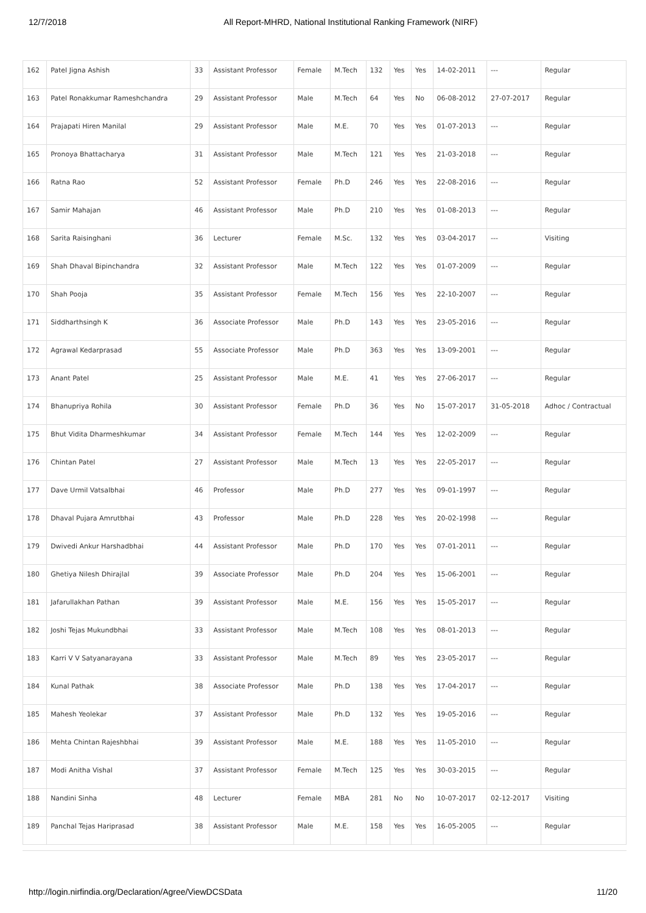12/7/2018 All Report-MHRD, National Institutional Ranking Framework (NIRF)
| 162 | Patel Jigna Ashish | 33 | Assistant Professor | Female | M.Tech | 132 | Yes | Yes | 14-02-2011 | --- | Regular |
| 163 | Patel Ronakkumar Rameshchandra | 29 | Assistant Professor | Male | M.Tech | 64 | Yes | No | 06-08-2012 | 27-07-2017 | Regular |
| 164 | Prajapati Hiren Manilal | 29 | Assistant Professor | Male | M.E. | 70 | Yes | Yes | 01-07-2013 | --- | Regular |
| 165 | Pronoya Bhattacharya | 31 | Assistant Professor | Male | M.Tech | 121 | Yes | Yes | 21-03-2018 | --- | Regular |
| 166 | Ratna Rao | 52 | Assistant Professor | Female | Ph.D | 246 | Yes | Yes | 22-08-2016 | --- | Regular |
| 167 | Samir Mahajan | 46 | Assistant Professor | Male | Ph.D | 210 | Yes | Yes | 01-08-2013 | --- | Regular |
| 168 | Sarita Raisinghani | 36 | Lecturer | Female | M.Sc. | 132 | Yes | Yes | 03-04-2017 | --- | Visiting |
| 169 | Shah Dhaval Bipinchandra | 32 | Assistant Professor | Male | M.Tech | 122 | Yes | Yes | 01-07-2009 | --- | Regular |
| 170 | Shah Pooja | 35 | Assistant Professor | Female | M.Tech | 156 | Yes | Yes | 22-10-2007 | --- | Regular |
| 171 | Siddharthsingh K | 36 | Associate Professor | Male | Ph.D | 143 | Yes | Yes | 23-05-2016 | --- | Regular |
| 172 | Agrawal Kedarprasad | 55 | Associate Professor | Male | Ph.D | 363 | Yes | Yes | 13-09-2001 | --- | Regular |
| 173 | Anant Patel | 25 | Assistant Professor | Male | M.E. | 41 | Yes | Yes | 27-06-2017 | --- | Regular |
| 174 | Bhanupriya Rohila | 30 | Assistant Professor | Female | Ph.D | 36 | Yes | No | 15-07-2017 | 31-05-2018 | Adhoc / Contractual |
| 175 | Bhut Vidita Dharmeshkumar | 34 | Assistant Professor | Female | M.Tech | 144 | Yes | Yes | 12-02-2009 | --- | Regular |
| 176 | Chintan Patel | 27 | Assistant Professor | Male | M.Tech | 13 | Yes | Yes | 22-05-2017 | --- | Regular |
| 177 | Dave Urmil Vatsalbhai | 46 | Professor | Male | Ph.D | 277 | Yes | Yes | 09-01-1997 | --- | Regular |
| 178 | Dhaval Pujara Amrutbhai | 43 | Professor | Male | Ph.D | 228 | Yes | Yes | 20-02-1998 | --- | Regular |
| 179 | Dwivedi Ankur Harshadbhai | 44 | Assistant Professor | Male | Ph.D | 170 | Yes | Yes | 07-01-2011 | --- | Regular |
| 180 | Ghetiya Nilesh Dhirajlal | 39 | Associate Professor | Male | Ph.D | 204 | Yes | Yes | 15-06-2001 | --- | Regular |
| 181 | Jafarullakhan Pathan | 39 | Assistant Professor | Male | M.E. | 156 | Yes | Yes | 15-05-2017 | --- | Regular |
| 182 | Joshi Tejas Mukundbhai | 33 | Assistant Professor | Male | M.Tech | 108 | Yes | Yes | 08-01-2013 | --- | Regular |
| 183 | Karri V V Satyanarayana | 33 | Assistant Professor | Male | M.Tech | 89 | Yes | Yes | 23-05-2017 | --- | Regular |
| 184 | Kunal Pathak | 38 | Associate Professor | Male | Ph.D | 138 | Yes | Yes | 17-04-2017 | --- | Regular |
| 185 | Mahesh Yeolekar | 37 | Assistant Professor | Male | Ph.D | 132 | Yes | Yes | 19-05-2016 | --- | Regular |
| 186 | Mehta Chintan Rajeshbhai | 39 | Assistant Professor | Male | M.E. | 188 | Yes | Yes | 11-05-2010 | --- | Regular |
| 187 | Modi Anitha Vishal | 37 | Assistant Professor | Female | M.Tech | 125 | Yes | Yes | 30-03-2015 | --- | Regular |
| 188 | Nandini Sinha | 48 | Lecturer | Female | MBA | 281 | No | No | 10-07-2017 | 02-12-2017 | Visiting |
| 189 | Panchal Tejas Hariprasad | 38 | Assistant Professor | Male | M.E. | 158 | Yes | Yes | 16-05-2005 | --- | Regular |
http://login.nirfindia.org/Declaration/Agree/ViewDCSData 11/20